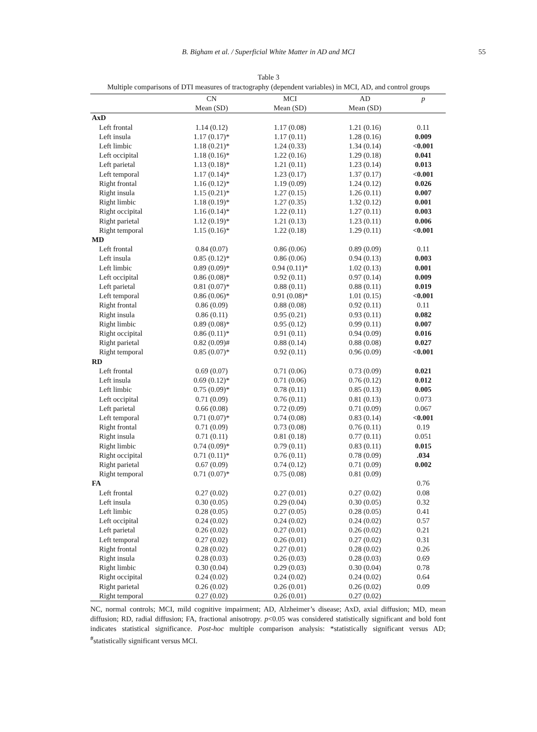B. Bigham et al. / Superficial White Matter in AD and MCI 55
Table 3
Multiple comparisons of DTI measures of tractography (dependent variables) in MCI, AD, and control groups
| | CN | MCI | AD | p |
| --- | --- | --- | --- | --- |
| | Mean (SD) | Mean (SD) | Mean (SD) | |
| AxD | | | | |
| Left frontal | 1.14 (0.12) | 1.17 (0.08) | 1.21 (0.16) | 0.11 |
| Left insula | 1.17 (0.17)* | 1.17 (0.11) | 1.28 (0.16) | 0.009 |
| Left limbic | 1.18 (0.21)* | 1.24 (0.33) | 1.34 (0.14) | <0.001 |
| Left occipital | 1.18 (0.16)* | 1.22 (0.16) | 1.29 (0.18) | 0.041 |
| Left parietal | 1.13 (0.18)* | 1.21 (0.11) | 1.23 (0.14) | 0.013 |
| Left temporal | 1.17 (0.14)* | 1.23 (0.17) | 1.37 (0.17) | <0.001 |
| Right frontal | 1.16 (0.12)* | 1.19 (0.09) | 1.24 (0.12) | 0.026 |
| Right insula | 1.15 (0.21)* | 1.27 (0.15) | 1.26 (0.11) | 0.007 |
| Right limbic | 1.18 (0.19)* | 1.27 (0.35) | 1.32 (0.12) | 0.001 |
| Right occipital | 1.16 (0.14)* | 1.22 (0.11) | 1.27 (0.11) | 0.003 |
| Right parietal | 1.12 (0.19)* | 1.21 (0.13) | 1.23 (0.11) | 0.006 |
| Right temporal | 1.15 (0.16)* | 1.22 (0.18) | 1.29 (0.11) | <0.001 |
| MD | | | | |
| Left frontal | 0.84 (0.07) | 0.86 (0.06) | 0.89 (0.09) | 0.11 |
| Left insula | 0.85 (0.12)* | 0.86 (0.06) | 0.94 (0.13) | 0.003 |
| Left limbic | 0.89 (0.09)* | 0.94 (0.11)* | 1.02 (0.13) | 0.001 |
| Left occipital | 0.86 (0.08)* | 0.92 (0.11) | 0.97 (0.14) | 0.009 |
| Left parietal | 0.81 (0.07)* | 0.88 (0.11) | 0.88 (0.11) | 0.019 |
| Left temporal | 0.86 (0.06)* | 0.91 (0.08)* | 1.01 (0.15) | <0.001 |
| Right frontal | 0.86 (0.09) | 0.88 (0.08) | 0.92 (0.11) | 0.11 |
| Right insula | 0.86 (0.11) | 0.95 (0.21) | 0.93 (0.11) | 0.082 |
| Right limbic | 0.89 (0.08)* | 0.95 (0.12) | 0.99 (0.11) | 0.007 |
| Right occipital | 0.86 (0.11)* | 0.91 (0.11) | 0.94 (0.09) | 0.016 |
| Right parietal | 0.82 (0.09)# | 0.88 (0.14) | 0.88 (0.08) | 0.027 |
| Right temporal | 0.85 (0.07)* | 0.92 (0.11) | 0.96 (0.09) | <0.001 |
| RD | | | | |
| Left frontal | 0.69 (0.07) | 0.71 (0.06) | 0.73 (0.09) | 0.021 |
| Left insula | 0.69 (0.12)* | 0.71 (0.06) | 0.76 (0.12) | 0.012 |
| Left limbic | 0.75 (0.09)* | 0.78 (0.11) | 0.85 (0.13) | 0.005 |
| Left occipital | 0.71 (0.09) | 0.76 (0.11) | 0.81 (0.13) | 0.073 |
| Left parietal | 0.66 (0.08) | 0.72 (0.09) | 0.71 (0.09) | 0.067 |
| Left temporal | 0.71 (0.07)* | 0.74 (0.08) | 0.83 (0.14) | <0.001 |
| Right frontal | 0.71 (0.09) | 0.73 (0.08) | 0.76 (0.11) | 0.19 |
| Right insula | 0.71 (0.11) | 0.81 (0.18) | 0.77 (0.11) | 0.051 |
| Right limbic | 0.74 (0.09)* | 0.79 (0.11) | 0.83 (0.11) | 0.015 |
| Right occipital | 0.71 (0.11)* | 0.76 (0.11) | 0.78 (0.09) | .034 |
| Right parietal | 0.67 (0.09) | 0.74 (0.12) | 0.71 (0.09) | 0.002 |
| Right temporal | 0.71 (0.07)* | 0.75 (0.08) | 0.81 (0.09) | |
| FA | | | | 0.76 |
| Left frontal | 0.27 (0.02) | 0.27 (0.01) | 0.27 (0.02) | 0.08 |
| Left insula | 0.30 (0.05) | 0.29 (0.04) | 0.30 (0.05) | 0.32 |
| Left limbic | 0.28 (0.05) | 0.27 (0.05) | 0.28 (0.05) | 0.41 |
| Left occipital | 0.24 (0.02) | 0.24 (0.02) | 0.24 (0.02) | 0.57 |
| Left parietal | 0.26 (0.02) | 0.27 (0.01) | 0.26 (0.02) | 0.21 |
| Left temporal | 0.27 (0.02) | 0.26 (0.01) | 0.27 (0.02) | 0.31 |
| Right frontal | 0.28 (0.02) | 0.27 (0.01) | 0.28 (0.02) | 0.26 |
| Right insula | 0.28 (0.03) | 0.26 (0.03) | 0.28 (0.03) | 0.69 |
| Right limbic | 0.30 (0.04) | 0.29 (0.03) | 0.30 (0.04) | 0.78 |
| Right occipital | 0.24 (0.02) | 0.24 (0.02) | 0.24 (0.02) | 0.64 |
| Right parietal | 0.26 (0.02) | 0.26 (0.01) | 0.26 (0.02) | 0.09 |
| Right temporal | 0.27 (0.02) | 0.26 (0.01) | 0.27 (0.02) | |
NC, normal controls; MCI, mild cognitive impairment; AD, Alzheimer’s disease; AxD, axial diffusion; MD, mean diffusion; RD, radial diffusion; FA, fractional anisotropy. p<0.05 was considered statistically significant and bold font indicates statistical significance. Post-hoc multiple comparison analysis: *statistically significant versus AD; <sup>#</sup>statistically significant versus MCI.